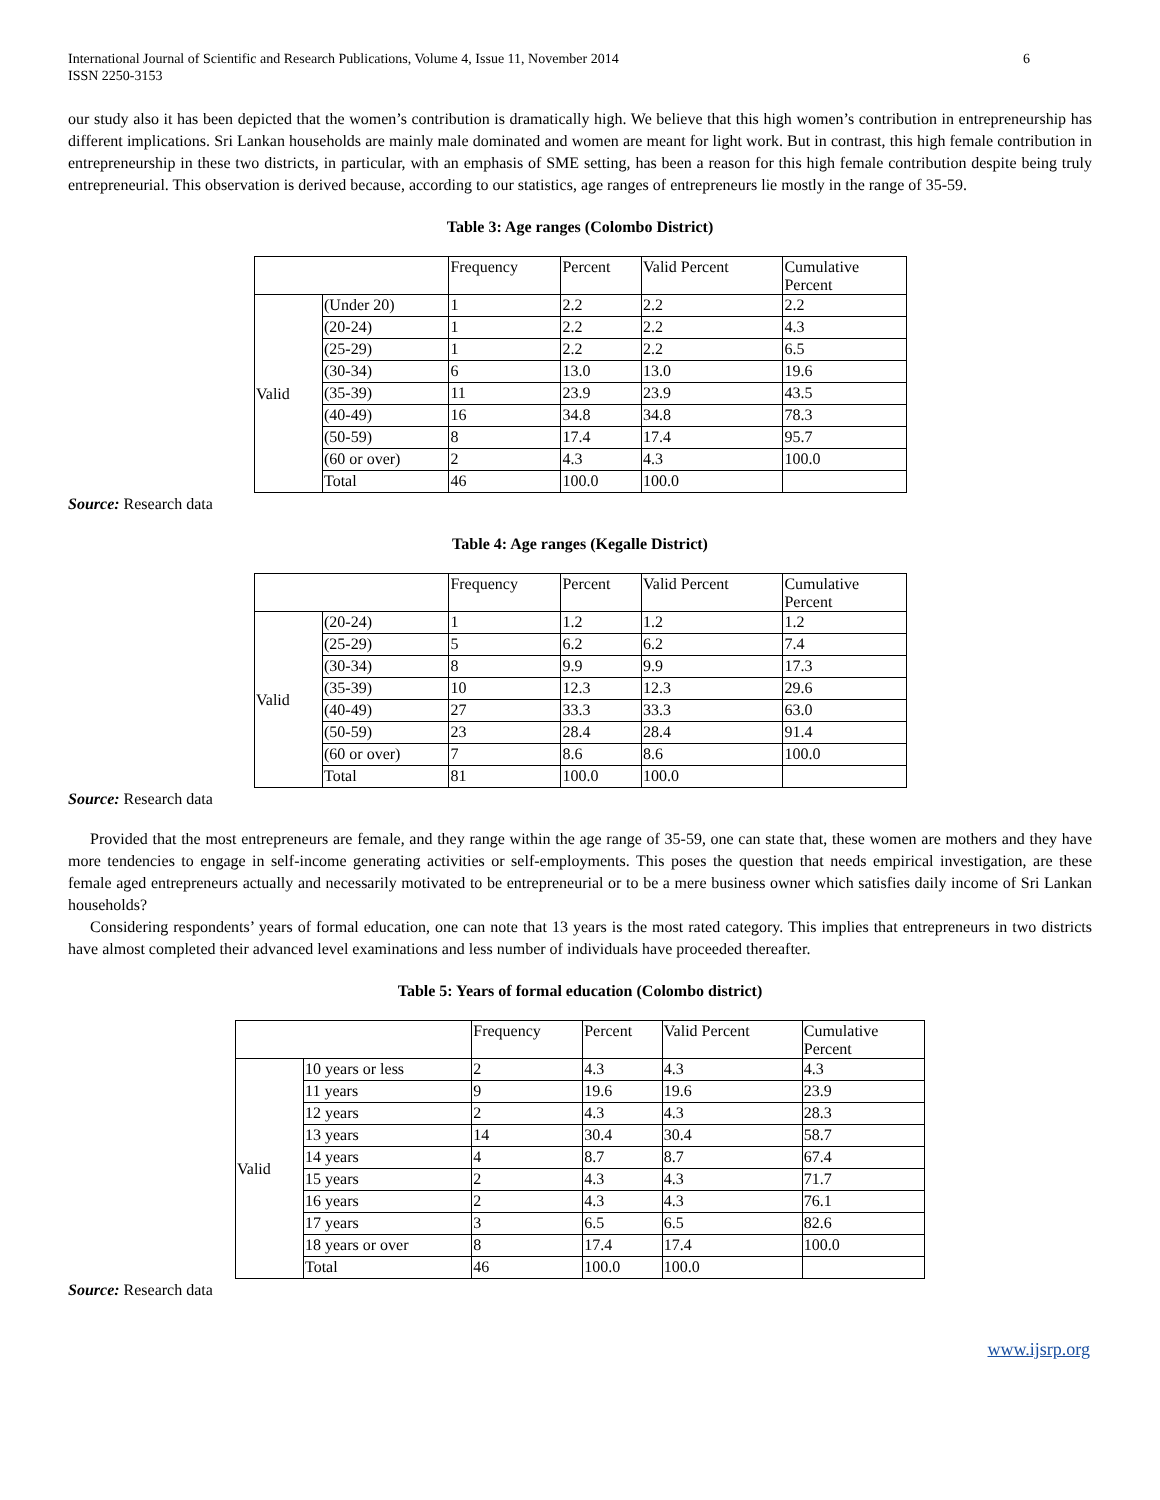International Journal of Scientific and Research Publications, Volume 4, Issue 11, November 2014
ISSN 2250-3153
6
our study also it has been depicted that the women’s contribution is dramatically high. We believe that this high women’s contribution in entrepreneurship has different implications. Sri Lankan households are mainly male dominated and women are meant for light work. But in contrast, this high female contribution in entrepreneurship in these two districts, in particular, with an emphasis of SME setting, has been a reason for this high female contribution despite being truly entrepreneurial. This observation is derived because, according to our statistics, age ranges of entrepreneurs lie mostly in the range of 35-59.
Table 3: Age ranges (Colombo District)
| | | Frequency | Percent | Valid Percent | Cumulative Percent |
| Valid | (Under 20) | 1 | 2.2 | 2.2 | 2.2 |
| | (20-24) | 1 | 2.2 | 2.2 | 4.3 |
| | (25-29) | 1 | 2.2 | 2.2 | 6.5 |
| | (30-34) | 6 | 13.0 | 13.0 | 19.6 |
| | (35-39) | 11 | 23.9 | 23.9 | 43.5 |
| | (40-49) | 16 | 34.8 | 34.8 | 78.3 |
| | (50-59) | 8 | 17.4 | 17.4 | 95.7 |
| | (60 or over) | 2 | 4.3 | 4.3 | 100.0 |
| | Total | 46 | 100.0 | 100.0 | |
Source: Research data
Table 4: Age ranges (Kegalle District)
| | | Frequency | Percent | Valid Percent | Cumulative Percent |
| Valid | (20-24) | 1 | 1.2 | 1.2 | 1.2 |
| | (25-29) | 5 | 6.2 | 6.2 | 7.4 |
| | (30-34) | 8 | 9.9 | 9.9 | 17.3 |
| | (35-39) | 10 | 12.3 | 12.3 | 29.6 |
| | (40-49) | 27 | 33.3 | 33.3 | 63.0 |
| | (50-59) | 23 | 28.4 | 28.4 | 91.4 |
| | (60 or over) | 7 | 8.6 | 8.6 | 100.0 |
| | Total | 81 | 100.0 | 100.0 | |
Source: Research data
Provided that the most entrepreneurs are female, and they range within the age range of 35-59, one can state that, these women are mothers and they have more tendencies to engage in self-income generating activities or self-employments. This poses the question that needs empirical investigation, are these female aged entrepreneurs actually and necessarily motivated to be entrepreneurial or to be a mere business owner which satisfies daily income of Sri Lankan households?
Considering respondents’ years of formal education, one can note that 13 years is the most rated category. This implies that entrepreneurs in two districts have almost completed their advanced level examinations and less number of individuals have proceeded thereafter.
Table 5: Years of formal education (Colombo district)
| | | Frequency | Percent | Valid Percent | Cumulative Percent |
| Valid | 10 years or less | 2 | 4.3 | 4.3 | 4.3 |
| | 11 years | 9 | 19.6 | 19.6 | 23.9 |
| | 12 years | 2 | 4.3 | 4.3 | 28.3 |
| | 13 years | 14 | 30.4 | 30.4 | 58.7 |
| | 14 years | 4 | 8.7 | 8.7 | 67.4 |
| | 15 years | 2 | 4.3 | 4.3 | 71.7 |
| | 16 years | 2 | 4.3 | 4.3 | 76.1 |
| | 17 years | 3 | 6.5 | 6.5 | 82.6 |
| | 18 years or over | 8 | 17.4 | 17.4 | 100.0 |
| | Total | 46 | 100.0 | 100.0 | |
Source: Research data
www.ijsrp.org